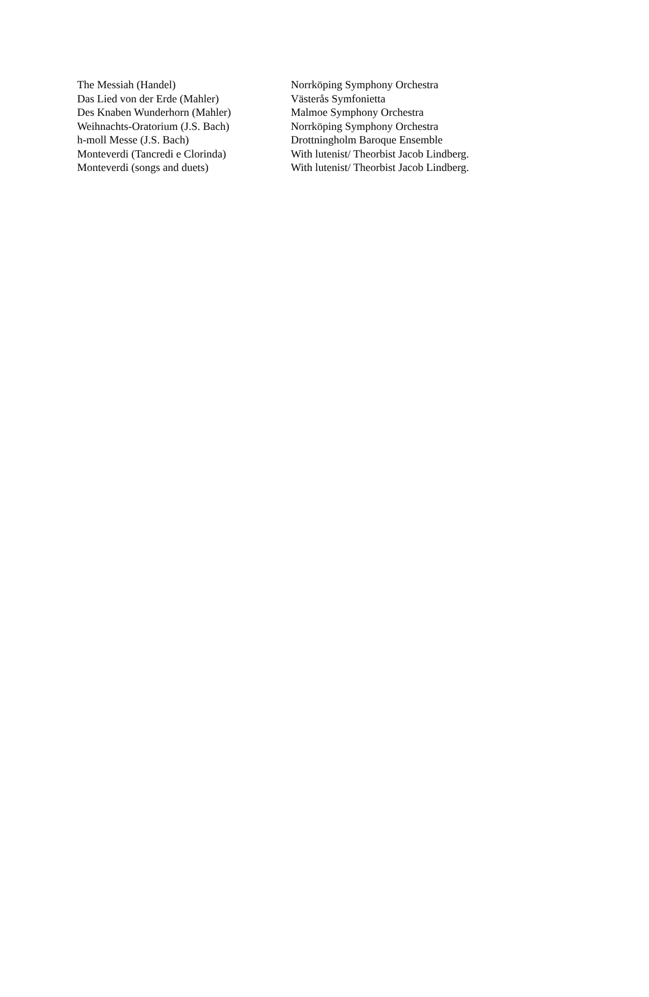| The Messiah (Handel) | Norrköping Symphony Orchestra |
| Das Lied von der Erde (Mahler) | Västerås Symfonietta |
| Des Knaben Wunderhorn (Mahler) | Malmoe Symphony Orchestra |
| Weihnachts-Oratorium (J.S. Bach) | Norrköping Symphony Orchestra |
| h-moll Messe (J.S. Bach) | Drottningholm Baroque Ensemble |
| Monteverdi (Tancredi e Clorinda) | With lutenist/ Theorbist Jacob Lindberg. |
| Monteverdi (songs and duets) | With lutenist/ Theorbist Jacob Lindberg. |